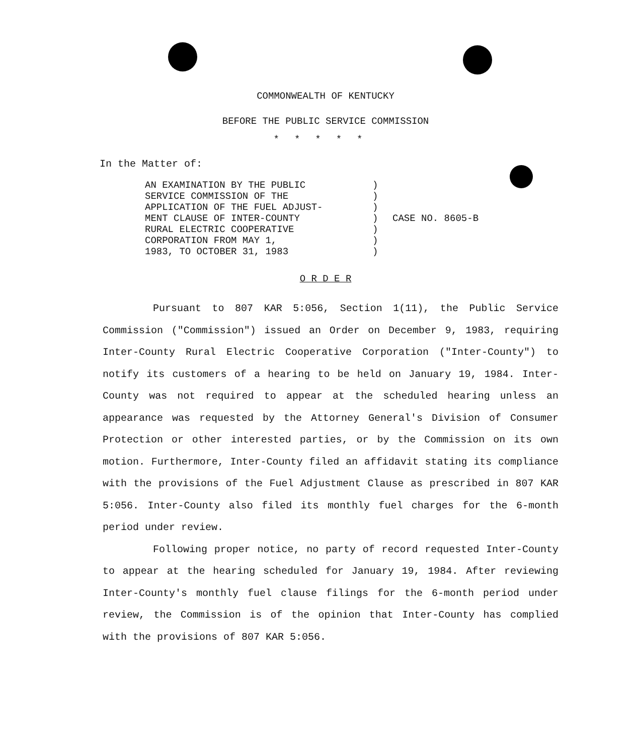COMMONWEALTH OF KENTUCKY
BEFORE THE PUBLIC SERVICE COMMISSION
*****
In the Matter of:
| AN EXAMINATION BY THE PUBLIC SERVICE COMMISSION OF THE APPLICATION OF THE FUEL ADJUST- MENT CLAUSE OF INTER-COUNTY RURAL ELECTRIC COOPERATIVE CORPORATION FROM MAY 1, 1983, TO OCTOBER 31, 1983 | ) ) ) ) ) ) ) | CASE NO. 8605-B |
O R D E R
Pursuant to 807 KAR 5:056, Section 1(11), the Public Service Commission ("Commission") issued an Order on December 9, 1983, requiring Inter-County Rural Electric Cooperative Corporation ("Inter-County") to notify its customers of a hearing to be held on January 19, 1984. Inter-County was not required to appear at the scheduled hearing unless an appearance was requested by the Attorney General's Division of Consumer Protection or other interested parties, or by the Commission on its own motion. Furthermore, Inter-County filed an affidavit stating its compliance with the provisions of the Fuel Adjustment Clause as prescribed in 807 KAR 5:056. Inter-County also filed its monthly fuel charges for the 6-month period under review.
Following proper notice, no party of record requested Inter-County to appear at the hearing scheduled for January 19, 1984. After reviewing Inter-County's monthly fuel clause filings for the 6-month period under review, the Commission is of the opinion that Inter-County has complied with the provisions of 807 KAR 5:056.